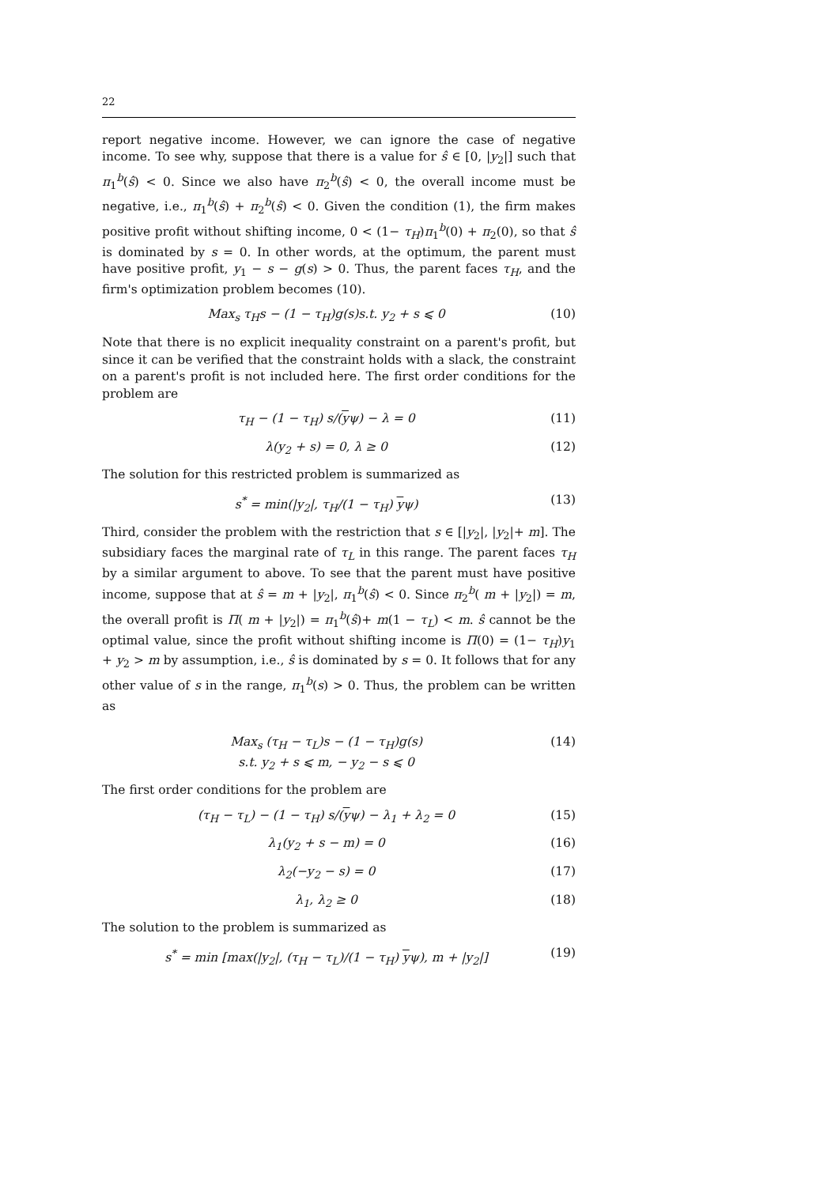22
report negative income. However, we can ignore the case of negative income. To see why, suppose that there is a value for ŝ ∈ [0, |y<sub>2</sub>|] such that π<sub>1</sub><sup>b</sup>(ŝ) < 0. Since we also have π<sub>2</sub><sup>b</sup>(ŝ) < 0, the overall income must be negative, i.e., π<sub>1</sub><sup>b</sup>(ŝ) + π<sub>2</sub><sup>b</sup>(ŝ) < 0. Given the condition (1), the firm makes positive profit without shifting income, 0 < (1− τ<sub>H</sub>)π<sub>1</sub><sup>b</sup>(0) + π<sub>2</sub>(0), so that ŝ is dominated by s = 0. In other words, at the optimum, the parent must have positive profit, y<sub>1</sub> − s − g(s) > 0. Thus, the parent faces τ<sub>H</sub>, and the firm's optimization problem becomes (10).
Max<sub>s</sub> τ<sub>H</sub>s − (1 − τ<sub>H</sub>)g(s)s.t. y<sub>2</sub> + s ⩽ 0 (10)
Note that there is no explicit inequality constraint on a parent's profit, but since it can be verified that the constraint holds with a slack, the constraint on a parent's profit is not included here. The first order conditions for the problem are
τ<sub>H</sub> − (1 − τ<sub>H</sub>) s/(yψ) − λ = 0 (11)
λ(y<sub>2</sub> + s) = 0, λ ≥ 0 (12)
The solution for this restricted problem is summarized as
s<sup>*</sup> = min(|y<sub>2</sub>|, τ<sub>H</sub>/(1 − τ<sub>H</sub>) yψ) (13)
Third, consider the problem with the restriction that s ∈ [|y<sub>2</sub>|, |y<sub>2</sub>|+ m]. The subsidiary faces the marginal rate of τ<sub>L</sub> in this range. The parent faces τ<sub>H</sub> by a similar argument to above. To see that the parent must have positive income, suppose that at ŝ = m + |y<sub>2</sub>|, π<sub>1</sub><sup>b</sup>(ŝ) < 0. Since π<sub>2</sub><sup>b</sup>( m + |y<sub>2</sub>|) = m, the overall profit is Π( m + |y<sub>2</sub>|) = π<sub>1</sub><sup>b</sup>(ŝ)+ m(1 − τ<sub>L</sub>) < m. ŝ cannot be the optimal value, since the profit without shifting income is Π(0) = (1− τ<sub>H</sub>)y<sub>1</sub> + y<sub>2</sub> > m by assumption, i.e., ŝ is dominated by s = 0. It follows that for any other value of s in the range, π<sub>1</sub><sup>b</sup>(s) > 0. Thus, the problem can be written as
Max<sub>s</sub> (τ<sub>H</sub> − τ<sub>L</sub>)s − (1 − τ<sub>H</sub>)g(s)
s.t. y<sub>2</sub> + s ⩽ m, − y<sub>2</sub> − s ⩽ 0 (14)
The first order conditions for the problem are
(τ<sub>H</sub> − τ<sub>L</sub>) − (1 − τ<sub>H</sub>) s/(yψ) − λ<sub>1</sub> + λ<sub>2</sub> = 0 (15)
λ<sub>1</sub>(y<sub>2</sub> + s − m) = 0 (16)
λ<sub>2</sub>(−y<sub>2</sub> − s) = 0 (17)
λ<sub>1</sub>, λ<sub>2</sub> ≥ 0 (18)
The solution to the problem is summarized as
s<sup>*</sup> = min [max(|y<sub>2</sub>|, (τ<sub>H</sub> − τ<sub>L</sub>)/(1 − τ<sub>H</sub>) yψ), m + |y<sub>2</sub>|] (19)